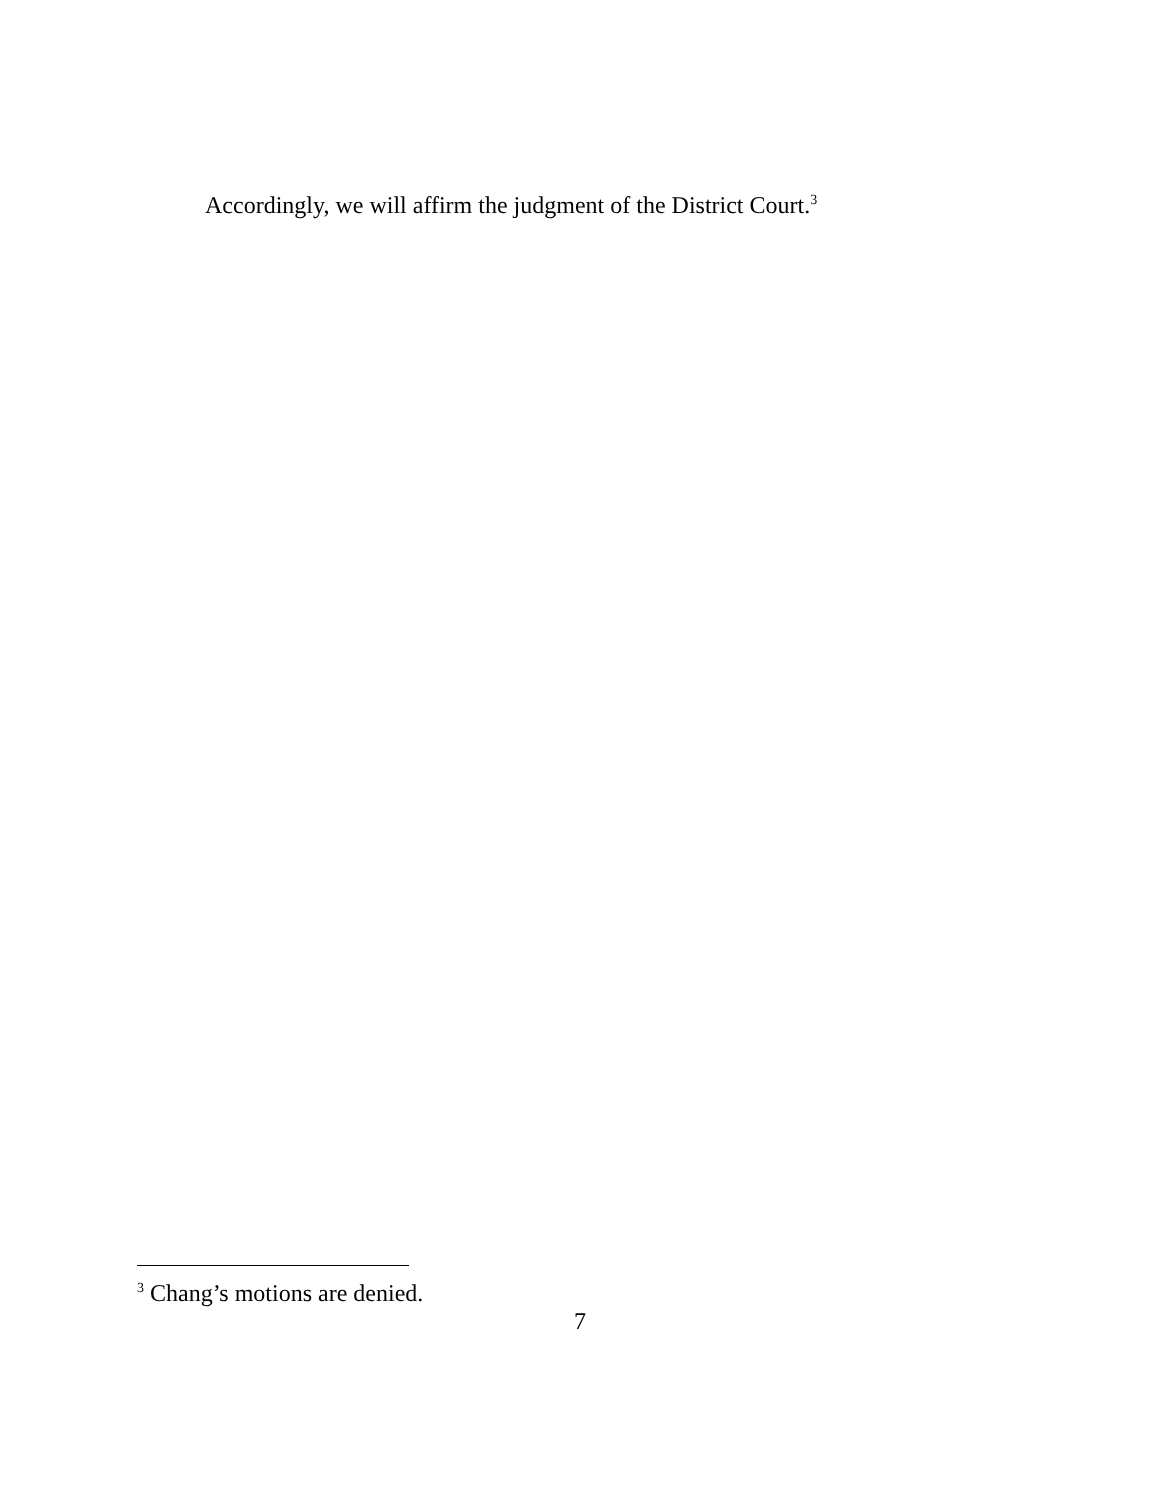Accordingly, we will affirm the judgment of the District Court.<sup>3</sup>
<sup>3</sup> Chang’s motions are denied.
7